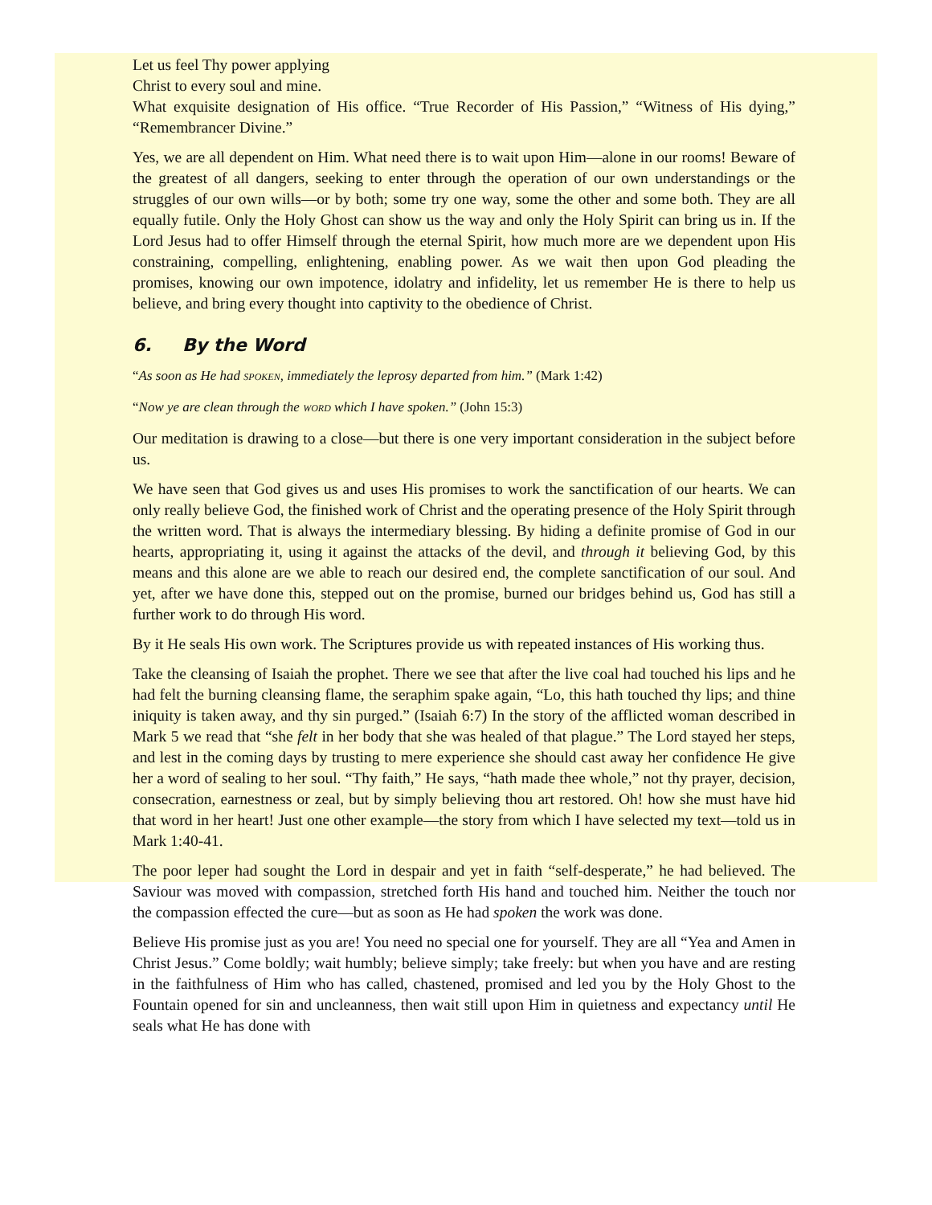Let us feel Thy power applying
Christ to every soul and mine.
What exquisite designation of His office. “True Recorder of His Passion,” “Witness of His dying,” “Remembrancer Divine.”
Yes, we are all dependent on Him. What need there is to wait upon Him—alone in our rooms! Beware of the greatest of all dangers, seeking to enter through the operation of our own understandings or the struggles of our own wills—or by both; some try one way, some the other and some both. They are all equally futile. Only the Holy Ghost can show us the way and only the Holy Spirit can bring us in. If the Lord Jesus had to offer Himself through the eternal Spirit, how much more are we dependent upon His constraining, compelling, enlightening, enabling power. As we wait then upon God pleading the promises, knowing our own impotence, idolatry and infidelity, let us remember He is there to help us believe, and bring every thought into captivity to the obedience of Christ.
6. By the Word
“As soon as He had SPOKEN, immediately the leprosy departed from him.” (Mark 1:42)
“Now ye are clean through the WORD which I have spoken.” (John 15:3)
Our meditation is drawing to a close—but there is one very important consideration in the subject before us.
We have seen that God gives us and uses His promises to work the sanctification of our hearts. We can only really believe God, the finished work of Christ and the operating presence of the Holy Spirit through the written word. That is always the intermediary blessing. By hiding a definite promise of God in our hearts, appropriating it, using it against the attacks of the devil, and through it believing God, by this means and this alone are we able to reach our desired end, the complete sanctification of our soul. And yet, after we have done this, stepped out on the promise, burned our bridges behind us, God has still a further work to do through His word.
By it He seals His own work. The Scriptures provide us with repeated instances of His working thus.
Take the cleansing of Isaiah the prophet. There we see that after the live coal had touched his lips and he had felt the burning cleansing flame, the seraphim spake again, “Lo, this hath touched thy lips; and thine iniquity is taken away, and thy sin purged.” (Isaiah 6:7) In the story of the afflicted woman described in Mark 5 we read that “she felt in her body that she was healed of that plague.” The Lord stayed her steps, and lest in the coming days by trusting to mere experience she should cast away her confidence He give her a word of sealing to her soul. “Thy faith,” He says, “hath made thee whole,” not thy prayer, decision, consecration, earnestness or zeal, but by simply believing thou art restored. Oh! how she must have hid that word in her heart! Just one other example—the story from which I have selected my text—told us in Mark 1:40-41.
The poor leper had sought the Lord in despair and yet in faith “self-desperate,” he had believed. The Saviour was moved with compassion, stretched forth His hand and touched him. Neither the touch nor the compassion effected the cure—but as soon as He had spoken the work was done.
Believe His promise just as you are! You need no special one for yourself. They are all “Yea and Amen in Christ Jesus.” Come boldly; wait humbly; believe simply; take freely: but when you have and are resting in the faithfulness of Him who has called, chastened, promised and led you by the Holy Ghost to the Fountain opened for sin and uncleanness, then wait still upon Him in quietness and expectancy until He seals what He has done with